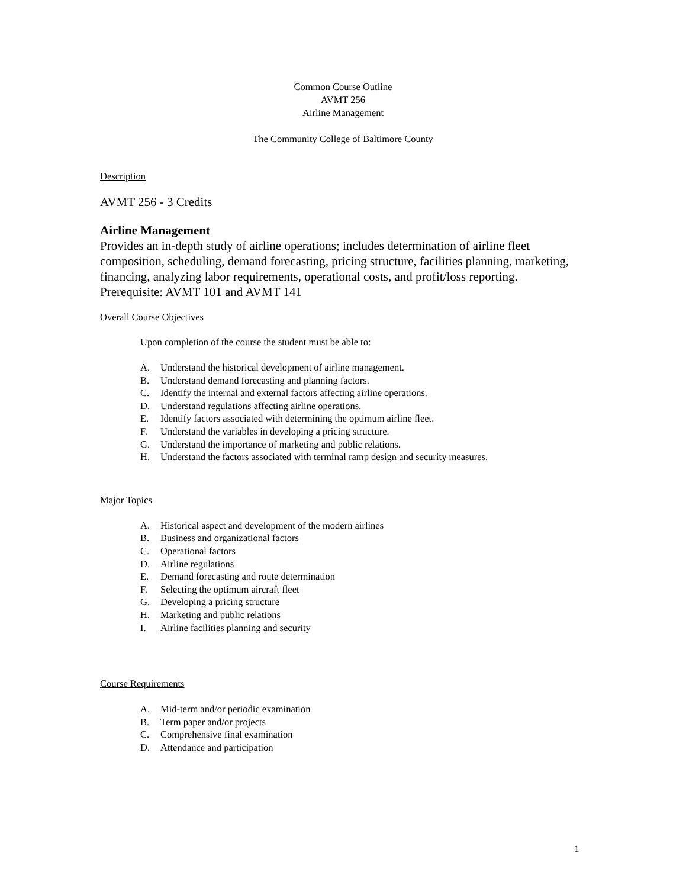Common Course Outline
AVMT 256
Airline Management
The Community College of Baltimore County
Description
AVMT 256 - 3 Credits
Airline Management
Provides an in-depth study of airline operations; includes determination of airline fleet composition, scheduling, demand forecasting, pricing structure, facilities planning, marketing, financing, analyzing labor requirements, operational costs, and profit/loss reporting.
Prerequisite: AVMT 101 and AVMT 141
Overall Course Objectives
Upon completion of the course the student must be able to:
A. Understand the historical development of airline management.
B. Understand demand forecasting and planning factors.
C. Identify the internal and external factors affecting airline operations.
D. Understand regulations affecting airline operations.
E. Identify factors associated with determining the optimum airline fleet.
F. Understand the variables in developing a pricing structure.
G. Understand the importance of marketing and public relations.
H. Understand the factors associated with terminal ramp design and security measures.
Major Topics
A. Historical aspect and development of the modern airlines
B. Business and organizational factors
C. Operational factors
D. Airline regulations
E. Demand forecasting and route determination
F. Selecting the optimum aircraft fleet
G. Developing a pricing structure
H. Marketing and public relations
I. Airline facilities planning and security
Course Requirements
A. Mid-term and/or periodic examination
B. Term paper and/or projects
C. Comprehensive final examination
D. Attendance and participation
1